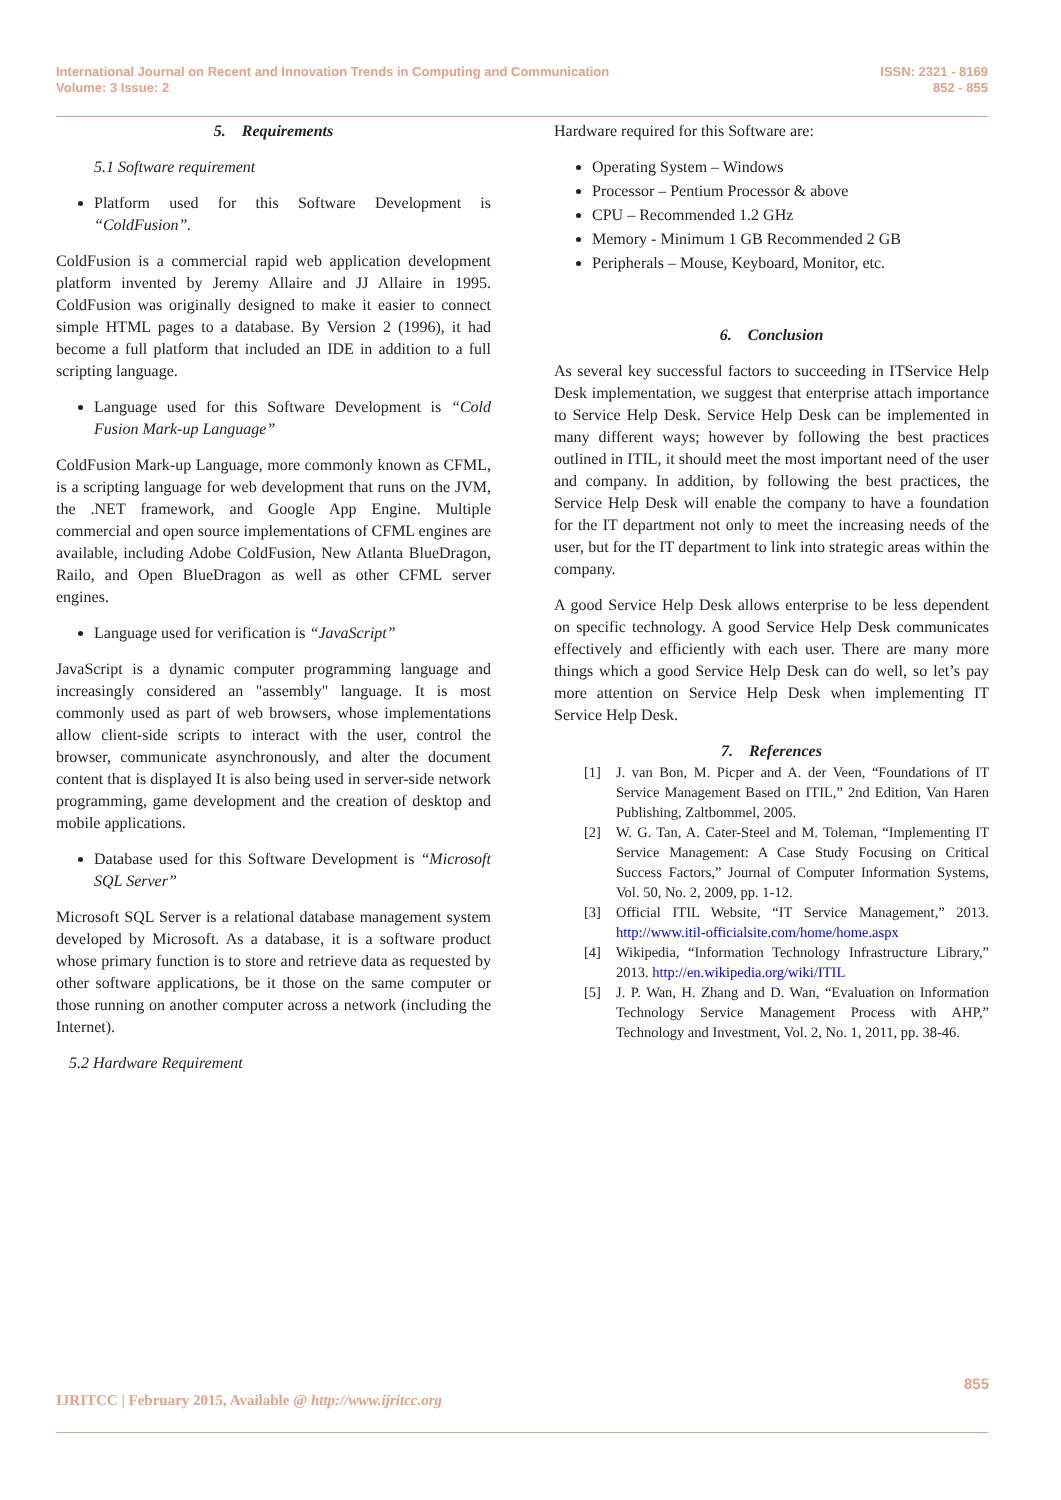International Journal on Recent and Innovation Trends in Computing and Communication
Volume: 3 Issue: 2
ISSN: 2321 - 8169
852 - 855
5. Requirements
5.1 Software requirement
Platform used for this Software Development is “ColdFusion”.
ColdFusion is a commercial rapid web application development platform invented by Jeremy Allaire and JJ Allaire in 1995. ColdFusion was originally designed to make it easier to connect simple HTML pages to a database. By Version 2 (1996), it had become a full platform that included an IDE in addition to a full scripting language.
Language used for this Software Development is “Cold Fusion Mark-up Language”
ColdFusion Mark-up Language, more commonly known as CFML, is a scripting language for web development that runs on the JVM, the .NET framework, and Google App Engine. Multiple commercial and open source implementations of CFML engines are available, including Adobe ColdFusion, New Atlanta BlueDragon, Railo, and Open BlueDragon as well as other CFML server engines.
Language used for verification is “JavaScript”
JavaScript is a dynamic computer programming language and increasingly considered an "assembly" language. It is most commonly used as part of web browsers, whose implementations allow client-side scripts to interact with the user, control the browser, communicate asynchronously, and alter the document content that is displayed It is also being used in server-side network programming, game development and the creation of desktop and mobile applications.
Database used for this Software Development is “Microsoft SQL Server”
Microsoft SQL Server is a relational database management system developed by Microsoft. As a database, it is a software product whose primary function is to store and retrieve data as requested by other software applications, be it those on the same computer or those running on another computer across a network (including the Internet).
5.2 Hardware Requirement
Hardware required for this Software are:
Operating System – Windows
Processor – Pentium Processor & above
CPU – Recommended 1.2 GHz
Memory - Minimum 1 GB Recommended 2 GB
Peripherals – Mouse, Keyboard, Monitor, etc.
6. Conclusion
As several key successful factors to succeeding in ITService Help Desk implementation, we suggest that enterprise attach importance to Service Help Desk. Service Help Desk can be implemented in many different ways; however by following the best practices outlined in ITIL, it should meet the most important need of the user and company. In addition, by following the best practices, the Service Help Desk will enable the company to have a foundation for the IT department not only to meet the increasing needs of the user, but for the IT department to link into strategic areas within the company.
A good Service Help Desk allows enterprise to be less dependent on specific technology. A good Service Help Desk communicates effectively and efficiently with each user. There are many more things which a good Service Help Desk can do well, so let’s pay more attention on Service Help Desk when implementing IT Service Help Desk.
7. References
[1] J. van Bon, M. Picper and A. der Veen, “Foundations of IT Service Management Based on ITIL,” 2nd Edition, Van Haren Publishing, Zaltbommel, 2005.
[2] W. G. Tan, A. Cater-Steel and M. Toleman, “Implementing IT Service Management: A Case Study Focusing on Critical Success Factors,” Journal of Computer Information Systems, Vol. 50, No. 2, 2009, pp. 1-12.
[3] Official ITIL Website, “IT Service Management,” 2013. http://www.itil-officialsite.com/home/home.aspx
[4] Wikipedia, “Information Technology Infrastructure Library,” 2013. http://en.wikipedia.org/wiki/ITIL
[5] J. P. Wan, H. Zhang and D. Wan, “Evaluation on Information Technology Service Management Process with AHP,” Technology and Investment, Vol. 2, No. 1, 2011, pp. 38-46.
855
IJRITCC | February 2015, Available @ http://www.ijritcc.org